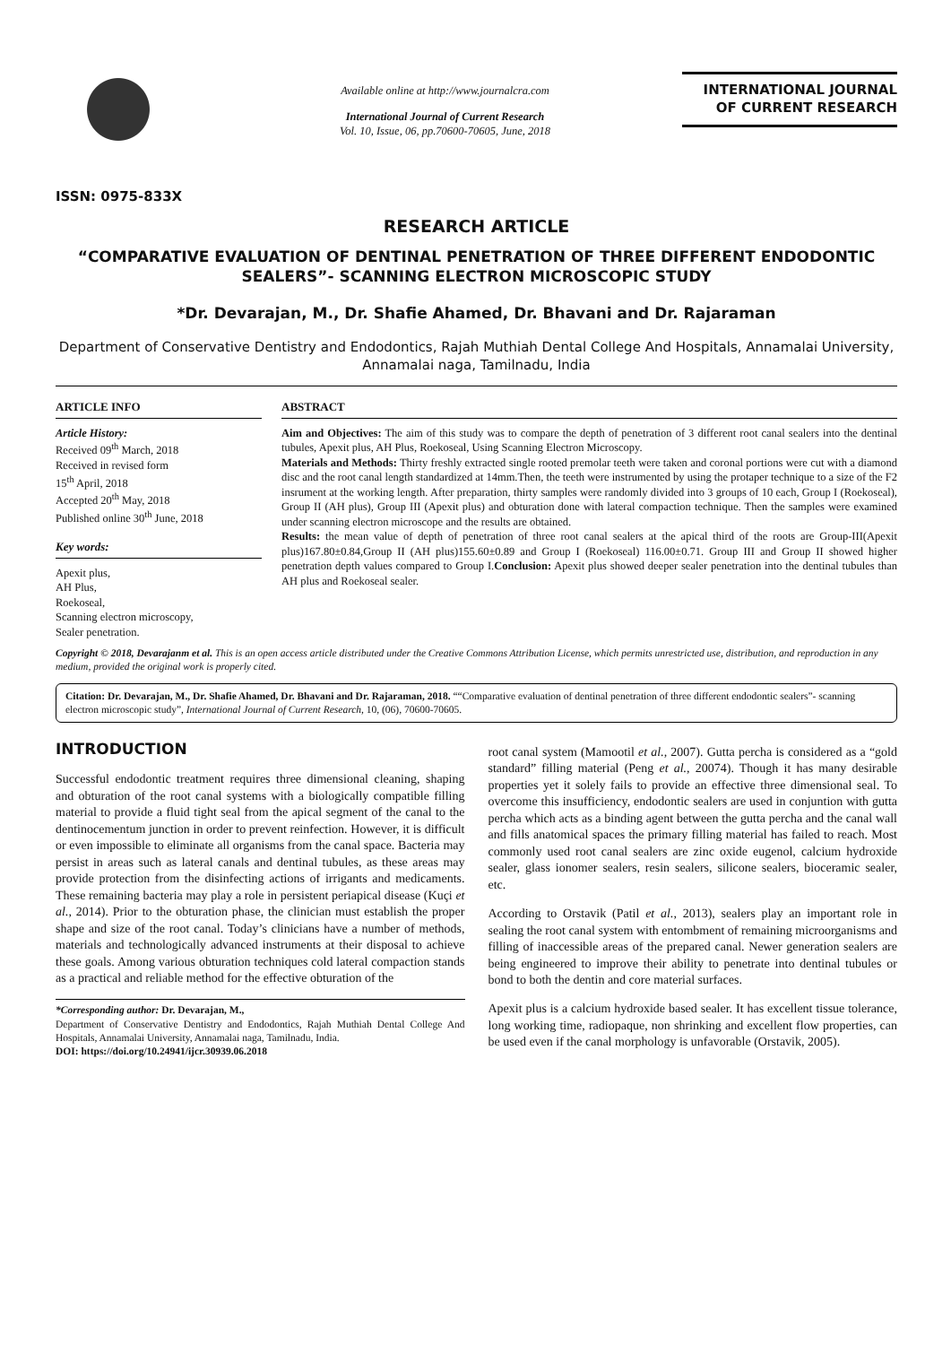ISSN: 0975-833X
Available online at http://www.journalcra.com
International Journal of Current Research
Vol. 10, Issue, 06, pp.70600-70605, June, 2018
INTERNATIONAL JOURNAL
OF CURRENT RESEARCH
RESEARCH ARTICLE
“COMPARATIVE EVALUATION OF DENTINAL PENETRATION OF THREE DIFFERENT ENDODONTIC SEALERS”- SCANNING ELECTRON MICROSCOPIC STUDY
*Dr. Devarajan, M., Dr. Shafie Ahamed, Dr. Bhavani and Dr. Rajaraman
Department of Conservative Dentistry and Endodontics, Rajah Muthiah Dental College And Hospitals, Annamalai University, Annamalai naga, Tamilnadu, India
ARTICLE INFO
Article History:
Received 09<sup>th</sup> March, 2018
Received in revised form
15<sup>th</sup> April, 2018
Accepted 20<sup>th</sup> May, 2018
Published online 30<sup>th</sup> June, 2018
Key words:
Apexit plus,
AH Plus,
Roekoseal,
Scanning electron microscopy,
Sealer penetration.
ABSTRACT
Aim and Objectives: The aim of this study was to compare the depth of penetration of 3 different root canal sealers into the dentinal tubules, Apexit plus, AH Plus, Roekoseal, Using Scanning Electron Microscopy.
Materials and Methods: Thirty freshly extracted single rooted premolar teeth were taken and coronal portions were cut with a diamond disc and the root canal length standardized at 14mm.Then, the teeth were instrumented by using the protaper technique to a size of the F2 insrument at the working length. After preparation, thirty samples were randomly divided into 3 groups of 10 each, Group I (Roekoseal), Group II (AH plus), Group III (Apexit plus) and obturation done with lateral compaction technique. Then the samples were examined under scanning electron microscope and the results are obtained.
Results: the mean value of depth of penetration of three root canal sealers at the apical third of the roots are Group-III(Apexit plus)167.80±0.84,Group II (AH plus)155.60±0.89 and Group I (Roekoseal) 116.00±0.71. Group III and Group II showed higher penetration depth values compared to Group I.Conclusion: Apexit plus showed deeper sealer penetration into the dentinal tubules than AH plus and Roekoseal sealer.
Copyright © 2018, Devarajanm et al. This is an open access article distributed under the Creative Commons Attribution License, which permits unrestricted use, distribution, and reproduction in any medium, provided the original work is properly cited.
Citation: Dr. Devarajan, M., Dr. Shafie Ahamed, Dr. Bhavani and Dr. Rajaraman, 2018. ““Comparative evaluation of dentinal penetration of three different endodontic sealers”- scanning electron microscopic study”, International Journal of Current Research, 10, (06), 70600-70605.
INTRODUCTION
Successful endodontic treatment requires three dimensional cleaning, shaping and obturation of the root canal systems with a biologically compatible filling material to provide a fluid tight seal from the apical segment of the canal to the dentinocementum junction in order to prevent reinfection. However, it is difficult or even impossible to eliminate all organisms from the canal space. Bacteria may persist in areas such as lateral canals and dentinal tubules, as these areas may provide protection from the disinfecting actions of irrigants and medicaments. These remaining bacteria may play a role in persistent periapical disease (Kuçi et al., 2014). Prior to the obturation phase, the clinician must establish the proper shape and size of the root canal. Today’s clinicians have a number of methods, materials and technologically advanced instruments at their disposal to achieve these goals. Among various obturation techniques cold lateral compaction stands as a practical and reliable method for the effective obturation of the
*Corresponding author: Dr. Devarajan, M.,
Department of Conservative Dentistry and Endodontics, Rajah Muthiah Dental College And Hospitals, Annamalai University, Annamalai naga, Tamilnadu, India.
DOI: https://doi.org/10.24941/ijcr.30939.06.2018
root canal system (Mamootil et al., 2007). Gutta percha is considered as a “gold standard” filling material (Peng et al., 20074). Though it has many desirable properties yet it solely fails to provide an effective three dimensional seal. To overcome this insufficiency, endodontic sealers are used in conjuntion with gutta percha which acts as a binding agent between the gutta percha and the canal wall and fills anatomical spaces the primary filling material has failed to reach. Most commonly used root canal sealers are zinc oxide eugenol, calcium hydroxide sealer, glass ionomer sealers, resin sealers, silicone sealers, bioceramic sealer, etc.
According to Orstavik (Patil et al., 2013), sealers play an important role in sealing the root canal system with entombment of remaining microorganisms and filling of inaccessible areas of the prepared canal. Newer generation sealers are being engineered to improve their ability to penetrate into dentinal tubules or bond to both the dentin and core material surfaces.
Apexit plus is a calcium hydroxide based sealer. It has excellent tissue tolerance, long working time, radiopaque, non shrinking and excellent flow properties, can be used even if the canal morphology is unfavorable (Orstavik, 2005).